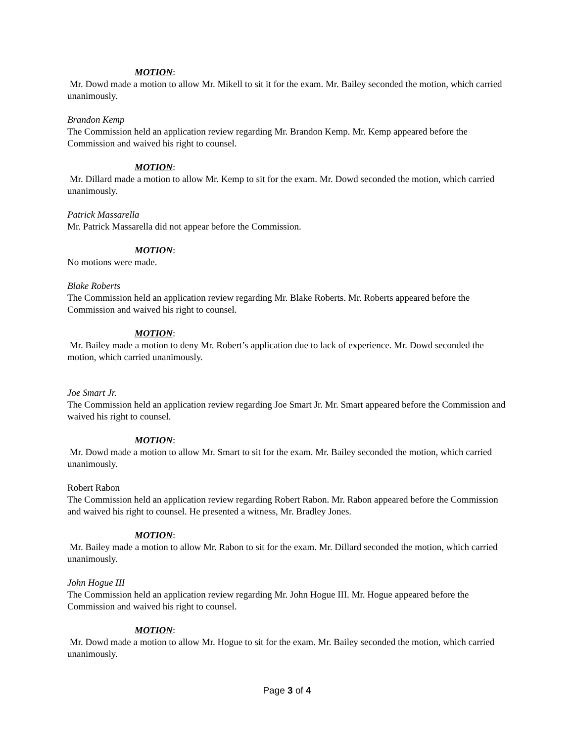MOTION:
Mr. Dowd made a motion to allow Mr. Mikell to sit it for the exam. Mr. Bailey seconded the motion, which carried unanimously.
Brandon Kemp
The Commission held an application review regarding Mr. Brandon Kemp. Mr. Kemp appeared before the Commission and waived his right to counsel.
MOTION:
Mr. Dillard made a motion to allow Mr. Kemp to sit for the exam. Mr. Dowd seconded the motion, which carried unanimously.
Patrick Massarella
Mr. Patrick Massarella did not appear before the Commission.
MOTION:
No motions were made.
Blake Roberts
The Commission held an application review regarding Mr. Blake Roberts. Mr. Roberts appeared before the Commission and waived his right to counsel.
MOTION:
Mr. Bailey made a motion to deny Mr. Robert’s application due to lack of experience. Mr. Dowd seconded the motion, which carried unanimously.
Joe Smart Jr.
The Commission held an application review regarding Joe Smart Jr. Mr. Smart appeared before the Commission and waived his right to counsel.
MOTION:
Mr. Dowd made a motion to allow Mr. Smart to sit for the exam. Mr. Bailey seconded the motion, which carried unanimously.
Robert Rabon
The Commission held an application review regarding Robert Rabon. Mr. Rabon appeared before the Commission and waived his right to counsel. He presented a witness, Mr. Bradley Jones.
MOTION:
Mr. Bailey made a motion to allow Mr. Rabon to sit for the exam. Mr. Dillard seconded the motion, which carried unanimously.
John Hogue III
The Commission held an application review regarding Mr. John Hogue III. Mr. Hogue appeared before the Commission and waived his right to counsel.
MOTION:
Mr. Dowd made a motion to allow Mr. Hogue to sit for the exam. Mr. Bailey seconded the motion, which carried unanimously.
Page 3 of 4